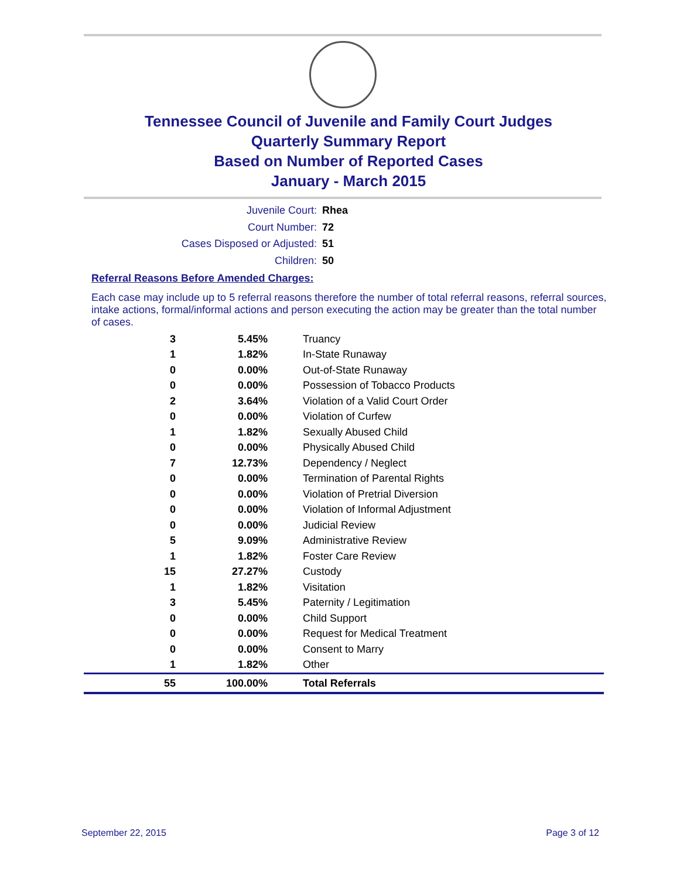Tennessee Council of Juvenile and Family Court Judges
Quarterly Summary Report
Based on Number of Reported Cases
January - March 2015
Juvenile Court: Rhea
Court Number: 72
Cases Disposed or Adjusted: 51
Children: 50
Referral Reasons Before Amended Charges:
Each case may include up to 5 referral reasons therefore the number of total referral reasons, referral sources, intake actions, formal/informal actions and person executing the action may be greater than the total number of cases.
| 3 | 5.45% | Truancy |
| 1 | 1.82% | In-State Runaway |
| 0 | 0.00% | Out-of-State Runaway |
| 0 | 0.00% | Possession of Tobacco Products |
| 2 | 3.64% | Violation of a Valid Court Order |
| 0 | 0.00% | Violation of Curfew |
| 1 | 1.82% | Sexually Abused Child |
| 0 | 0.00% | Physically Abused Child |
| 7 | 12.73% | Dependency / Neglect |
| 0 | 0.00% | Termination of Parental Rights |
| 0 | 0.00% | Violation of Pretrial Diversion |
| 0 | 0.00% | Violation of Informal Adjustment |
| 0 | 0.00% | Judicial Review |
| 5 | 9.09% | Administrative Review |
| 1 | 1.82% | Foster Care Review |
| 15 | 27.27% | Custody |
| 1 | 1.82% | Visitation |
| 3 | 5.45% | Paternity / Legitimation |
| 0 | 0.00% | Child Support |
| 0 | 0.00% | Request for Medical Treatment |
| 0 | 0.00% | Consent to Marry |
| 1 | 1.82% | Other |
| 55 | 100.00% | Total Referrals |
September 22, 2015 Page 3 of 12